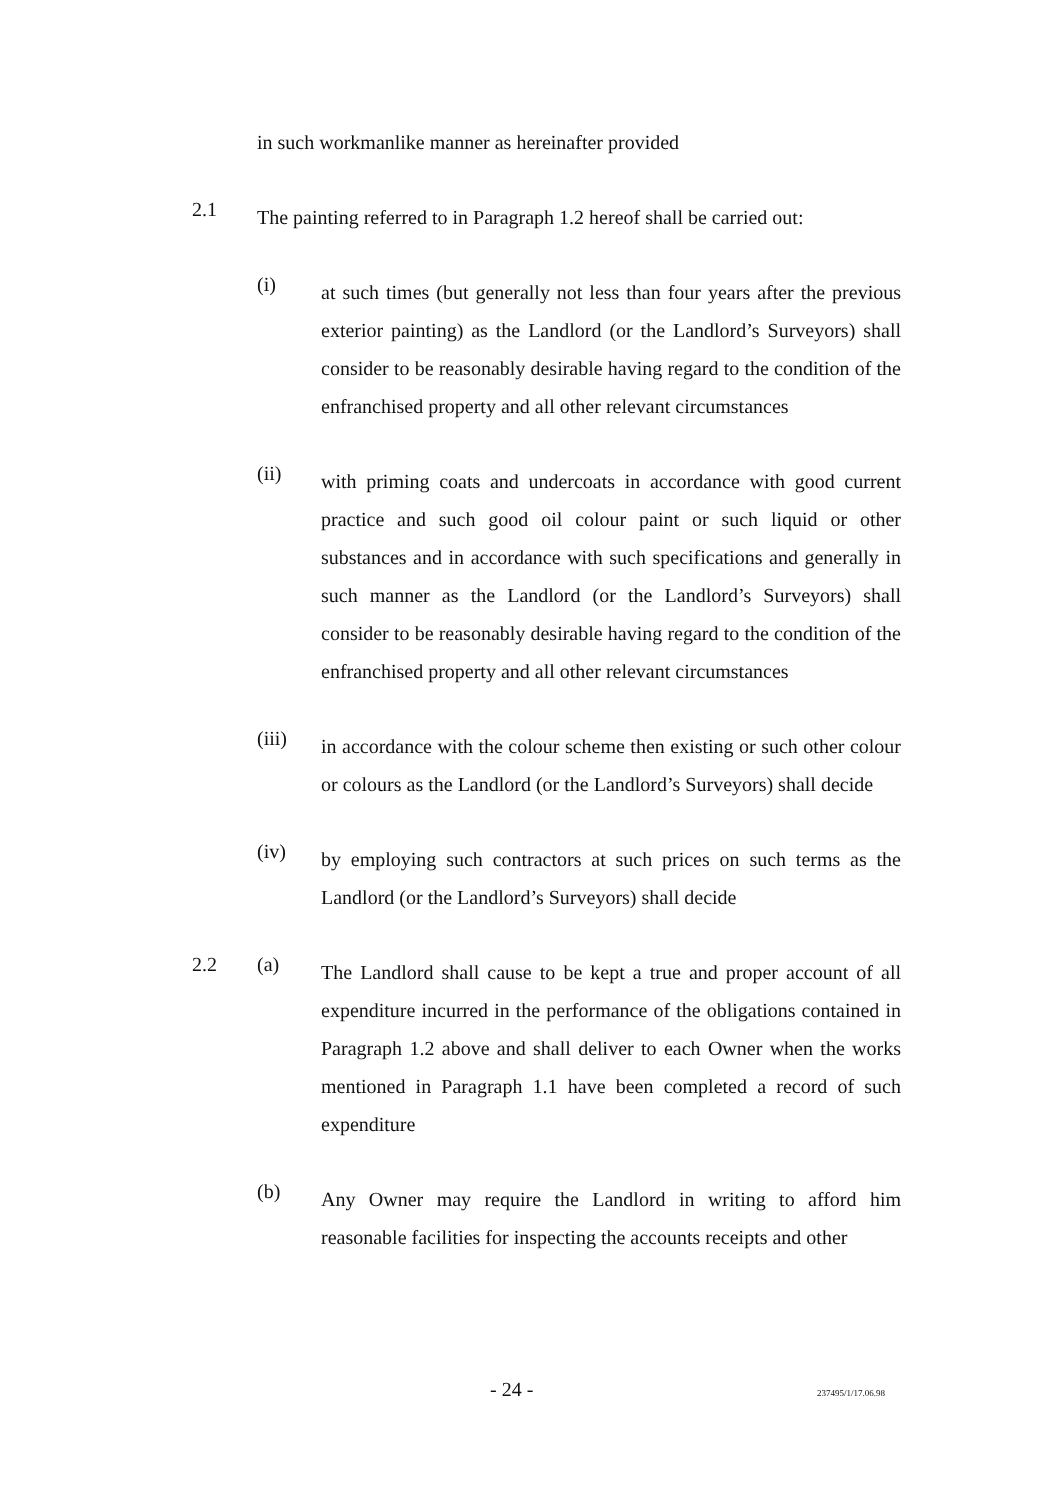in such workmanlike manner as hereinafter provided
2.1
The painting referred to in Paragraph 1.2 hereof shall be carried out:
(i)
at such times (but generally not less than four years after the previous exterior painting) as the Landlord (or the Landlord’s Surveyors) shall consider to be reasonably desirable having regard to the condition of the enfranchised property and all other relevant circumstances
(ii)
with priming coats and undercoats in accordance with good current practice and such good oil colour paint or such liquid or other substances and in accordance with such specifications and generally in such manner as the Landlord (or the Landlord’s Surveyors) shall consider to be reasonably desirable having regard to the condition of the enfranchised property and all other relevant circumstances
(iii)
in accordance with the colour scheme then existing or such other colour or colours as the Landlord (or the Landlord’s Surveyors) shall decide
(iv)
by employing such contractors at such prices on such terms as the Landlord (or the Landlord’s Surveyors) shall decide
2.2 (a)
The Landlord shall cause to be kept a true and proper account of all expenditure incurred in the performance of the obligations contained in Paragraph 1.2 above and shall deliver to each Owner when the works mentioned in Paragraph 1.1 have been completed a record of such expenditure
(b)
Any Owner may require the Landlord in writing to afford him reasonable facilities for inspecting the accounts receipts and other
- 24 - 237495/1/17.06.98